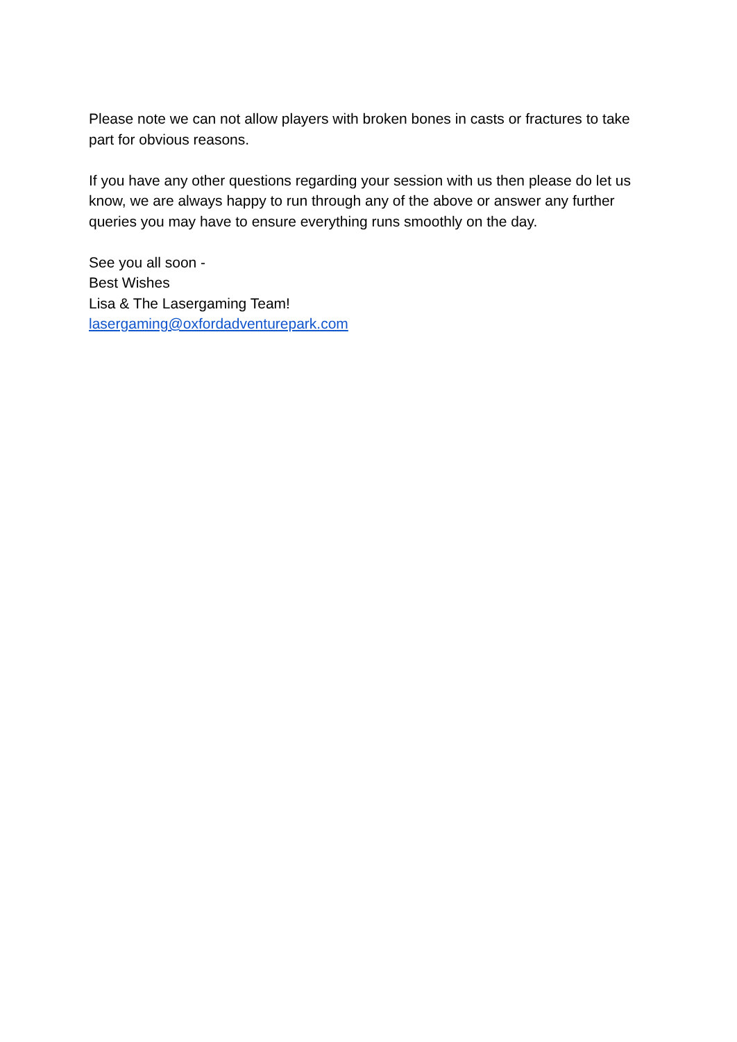Please note we can not allow players with broken bones in casts or fractures to take part for obvious reasons.
If you have any other questions regarding your session with us then please do let us know, we are always happy to run through any of the above or answer any further queries you may have to ensure everything runs smoothly on the day.
See you all soon -
Best Wishes
Lisa & The Lasergaming Team!
lasergaming@oxfordadventurepark.com